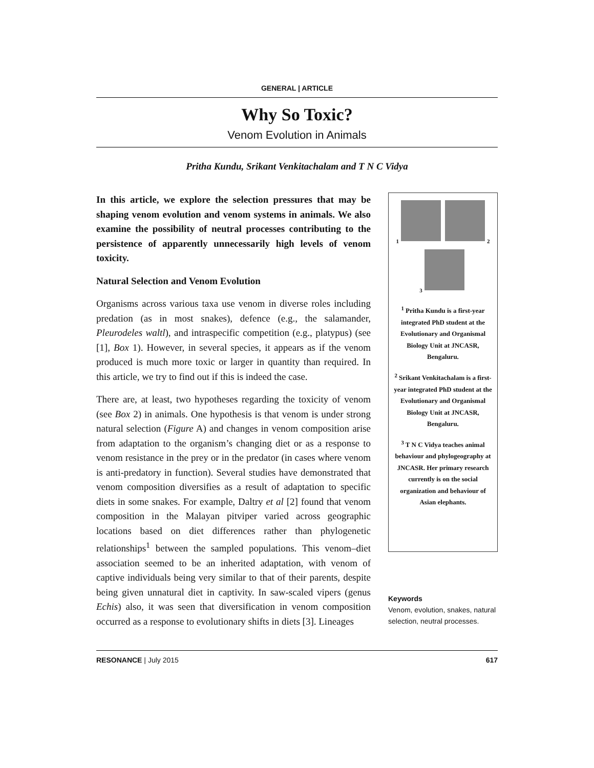GENERAL | ARTICLE
Why So Toxic?
Venom Evolution in Animals
Pritha Kundu, Srikant Venkitachalam and T N C Vidya
In this article, we explore the selection pressures that may be shaping venom evolution and venom systems in animals. We also examine the possibility of neutral processes contributing to the persistence of apparently unnecessarily high levels of venom toxicity.
Natural Selection and Venom Evolution
Organisms across various taxa use venom in diverse roles including predation (as in most snakes), defence (e.g., the salamander, Pleurodeles waltl), and intraspecific competition (e.g., platypus) (see [1], Box 1). However, in several species, it appears as if the venom produced is much more toxic or larger in quantity than required. In this article, we try to find out if this is indeed the case.
There are, at least, two hypotheses regarding the toxicity of venom (see Box 2) in animals. One hypothesis is that venom is under strong natural selection (Figure A) and changes in venom composition arise from adaptation to the organism’s changing diet or as a response to venom resistance in the prey or in the predator (in cases where venom is anti-predatory in function). Several studies have demonstrated that venom composition diversifies as a result of adaptation to specific diets in some snakes. For example, Daltry et al [2] found that venom composition in the Malayan pitviper varied across geographic locations based on diet differences rather than phylogenetic relationships<sup>1</sup> between the sampled populations. This venom–diet association seemed to be an inherited adaptation, with venom of captive individuals being very similar to that of their parents, despite being given unnatural diet in captivity. In saw-scaled vipers (genus Echis) also, it was seen that diversification in venom composition occurred as a response to evolutionary shifts in diets [3]. Lineages
1 2
3
<sup>1</sup> Pritha Kundu is a first-year integrated PhD student at the Evolutionary and Organismal Biology Unit at JNCASR, Bengaluru.
<sup>2</sup> Srikant Venkitachalam is a first-year integrated PhD student at the Evolutionary and Organismal Biology Unit at JNCASR, Bengaluru.
<sup>3</sup> T N C Vidya teaches animal behaviour and phylogeography at JNCASR. Her primary research currently is on the social organization and behaviour of Asian elephants.
Keywords
Venom, evolution, snakes, natural selection, neutral processes.
RESONANCE | July 2015 617